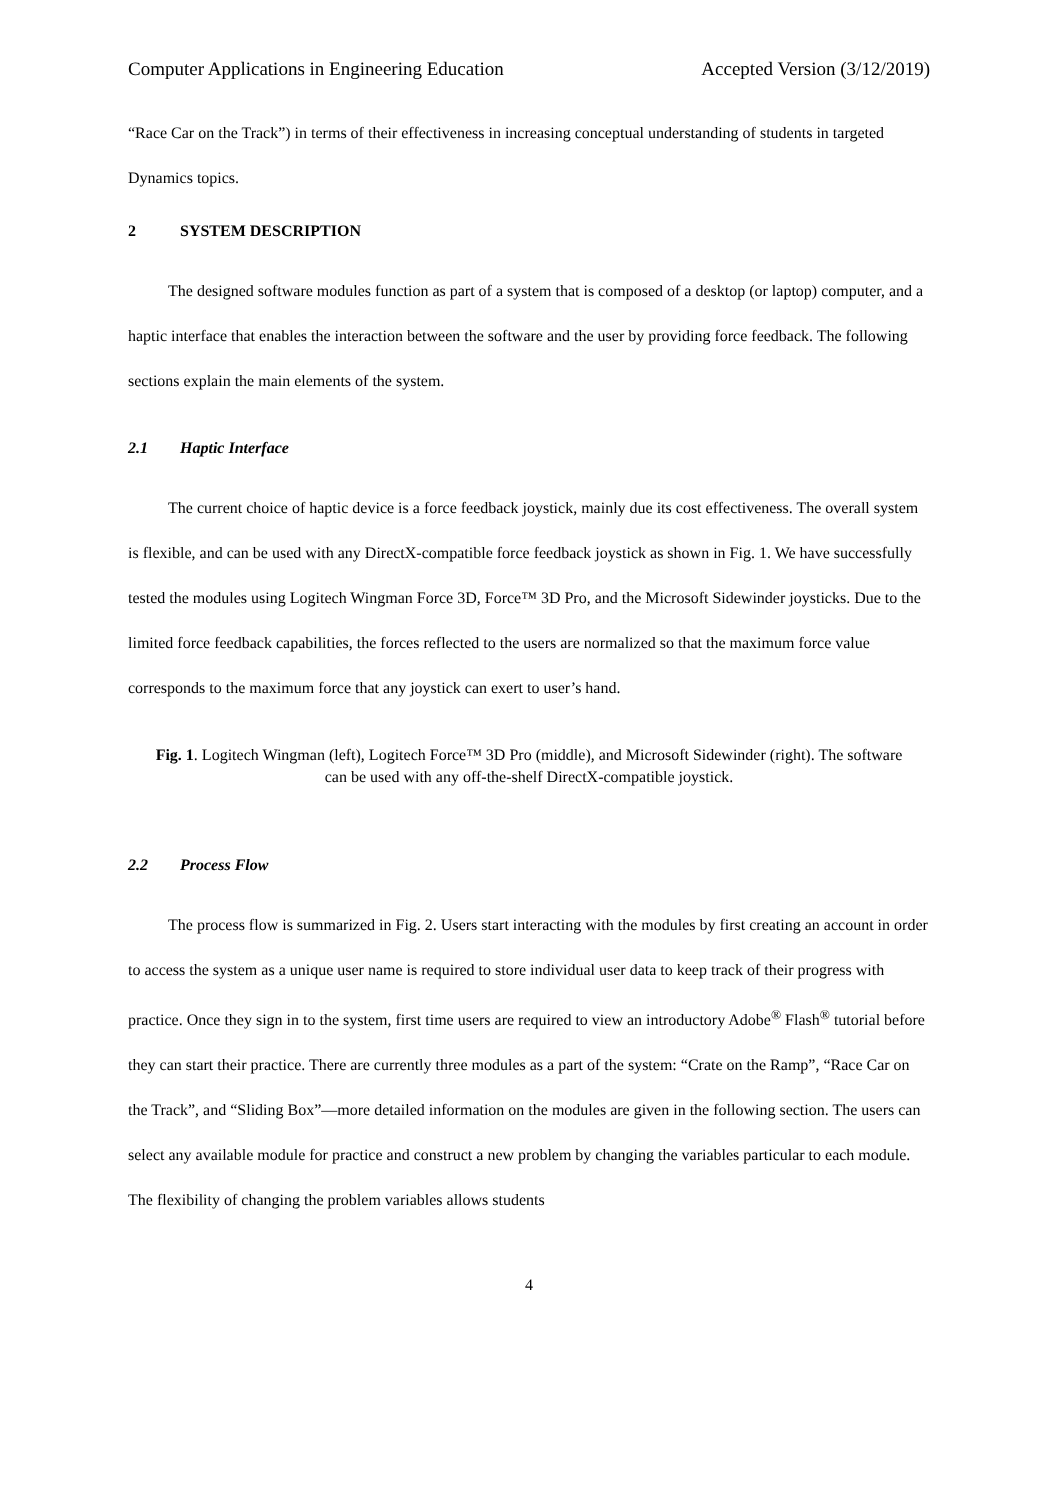Computer Applications in Engineering Education Accepted Version (3/12/2019)
“Race Car on the Track”) in terms of their effectiveness in increasing conceptual understanding of students in targeted Dynamics topics.
2 SYSTEM DESCRIPTION
The designed software modules function as part of a system that is composed of a desktop (or laptop) computer, and a haptic interface that enables the interaction between the software and the user by providing force feedback. The following sections explain the main elements of the system.
2.1 Haptic Interface
The current choice of haptic device is a force feedback joystick, mainly due its cost effectiveness. The overall system is flexible, and can be used with any DirectX-compatible force feedback joystick as shown in Fig. 1. We have successfully tested the modules using Logitech Wingman Force 3D, Force™ 3D Pro, and the Microsoft Sidewinder joysticks. Due to the limited force feedback capabilities, the forces reflected to the users are normalized so that the maximum force value corresponds to the maximum force that any joystick can exert to user’s hand.
Fig. 1. Logitech Wingman (left), Logitech Force™ 3D Pro (middle), and Microsoft Sidewinder (right). The software can be used with any off-the-shelf DirectX-compatible joystick.
2.2 Process Flow
The process flow is summarized in Fig. 2. Users start interacting with the modules by first creating an account in order to access the system as a unique user name is required to store individual user data to keep track of their progress with practice. Once they sign in to the system, first time users are required to view an introductory Adobe<sup>®</sup> Flash<sup>®</sup> tutorial before they can start their practice. There are currently three modules as a part of the system: “Crate on the Ramp”, “Race Car on the Track”, and “Sliding Box”—more detailed information on the modules are given in the following section. The users can select any available module for practice and construct a new problem by changing the variables particular to each module. The flexibility of changing the problem variables allows students
4